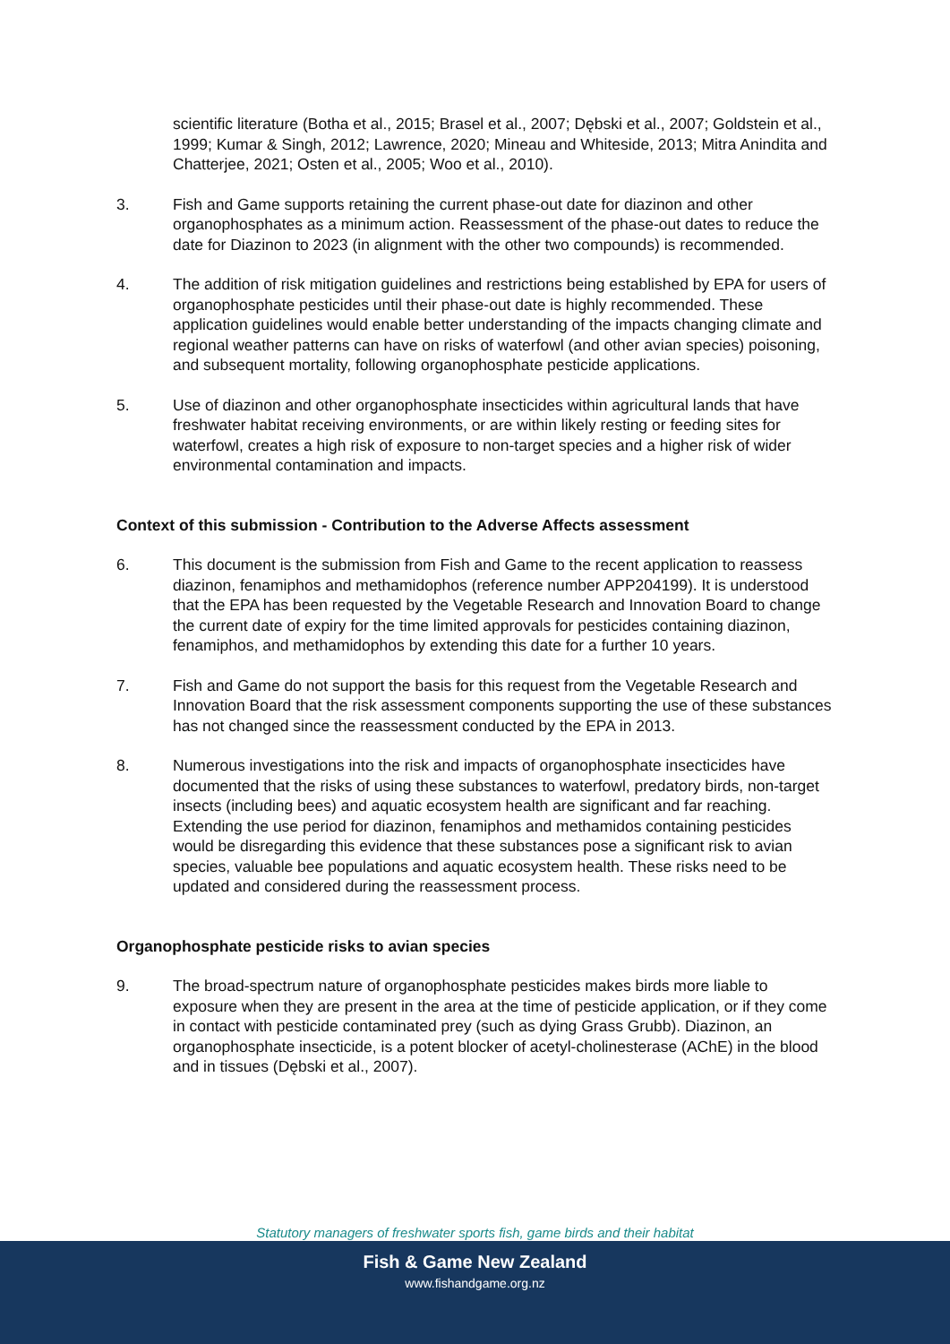scientific literature (Botha et al., 2015; Brasel et al., 2007; Dębski et al., 2007; Goldstein et al., 1999; Kumar & Singh, 2012; Lawrence, 2020; Mineau and Whiteside, 2013; Mitra Anindita and Chatterjee, 2021; Osten et al., 2005; Woo et al., 2010).
3. Fish and Game supports retaining the current phase-out date for diazinon and other organophosphates as a minimum action. Reassessment of the phase-out dates to reduce the date for Diazinon to 2023 (in alignment with the other two compounds) is recommended.
4. The addition of risk mitigation guidelines and restrictions being established by EPA for users of organophosphate pesticides until their phase-out date is highly recommended. These application guidelines would enable better understanding of the impacts changing climate and regional weather patterns can have on risks of waterfowl (and other avian species) poisoning, and subsequent mortality, following organophosphate pesticide applications.
5. Use of diazinon and other organophosphate insecticides within agricultural lands that have freshwater habitat receiving environments, or are within likely resting or feeding sites for waterfowl, creates a high risk of exposure to non-target species and a higher risk of wider environmental contamination and impacts.
Context of this submission - Contribution to the Adverse Affects assessment
6. This document is the submission from Fish and Game to the recent application to reassess diazinon, fenamiphos and methamidophos (reference number APP204199). It is understood that the EPA has been requested by the Vegetable Research and Innovation Board to change the current date of expiry for the time limited approvals for pesticides containing diazinon, fenamiphos, and methamidophos by extending this date for a further 10 years.
7. Fish and Game do not support the basis for this request from the Vegetable Research and Innovation Board that the risk assessment components supporting the use of these substances has not changed since the reassessment conducted by the EPA in 2013.
8. Numerous investigations into the risk and impacts of organophosphate insecticides have documented that the risks of using these substances to waterfowl, predatory birds, non-target insects (including bees) and aquatic ecosystem health are significant and far reaching. Extending the use period for diazinon, fenamiphos and methamidos containing pesticides would be disregarding this evidence that these substances pose a significant risk to avian species, valuable bee populations and aquatic ecosystem health. These risks need to be updated and considered during the reassessment process.
Organophosphate pesticide risks to avian species
9. The broad-spectrum nature of organophosphate pesticides makes birds more liable to exposure when they are present in the area at the time of pesticide application, or if they come in contact with pesticide contaminated prey (such as dying Grass Grubb). Diazinon, an organophosphate insecticide, is a potent blocker of acetyl-cholinesterase (AChE) in the blood and in tissues (Dębski et al., 2007).
Statutory managers of freshwater sports fish, game birds and their habitat
Fish & Game New Zealand
www.fishandgame.org.nz